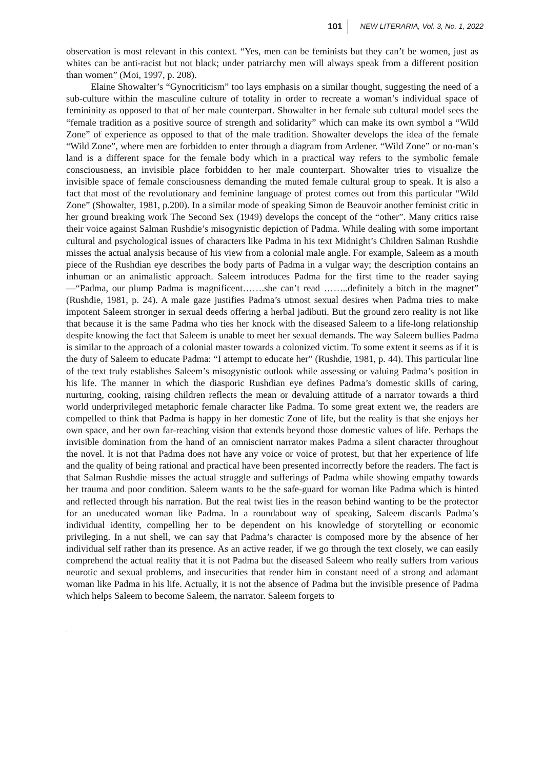101 NEW LITERARIA, Vol. 3, No. 1, 2022
observation is most relevant in this context. “Yes, men can be feminists but they can’t be women, just as whites can be anti-racist but not black; under patriarchy men will always speak from a different position than women” (Moi, 1997, p. 208).
Elaine Showalter’s “Gynocriticism” too lays emphasis on a similar thought, suggesting the need of a sub-culture within the masculine culture of totality in order to recreate a woman’s individual space of femininity as opposed to that of her male counterpart. Showalter in her female sub cultural model sees the “female tradition as a positive source of strength and solidarity” which can make its own symbol a “Wild Zone” of experience as opposed to that of the male tradition. Showalter develops the idea of the female “Wild Zone”, where men are forbidden to enter through a diagram from Ardener. “Wild Zone” or no-man’s land is a different space for the female body which in a practical way refers to the symbolic female consciousness, an invisible place forbidden to her male counterpart. Showalter tries to visualize the invisible space of female consciousness demanding the muted female cultural group to speak. It is also a fact that most of the revolutionary and feminine language of protest comes out from this particular “Wild Zone” (Showalter, 1981, p.200). In a similar mode of speaking Simon de Beauvoir another feminist critic in her ground breaking work The Second Sex (1949) develops the concept of the “other”. Many critics raise their voice against Salman Rushdie’s misogynistic depiction of Padma. While dealing with some important cultural and psychological issues of characters like Padma in his text Midnight’s Children Salman Rushdie misses the actual analysis because of his view from a colonial male angle. For example, Saleem as a mouth piece of the Rushdian eye describes the body parts of Padma in a vulgar way; the description contains an inhuman or an animalistic approach. Saleem introduces Padma for the first time to the reader saying—“Padma, our plump Padma is magnificent…….she can’t read ……..definitely a bitch in the magnet” (Rushdie, 1981, p. 24). A male gaze justifies Padma’s utmost sexual desires when Padma tries to make impotent Saleem stronger in sexual deeds offering a herbal jadibuti. But the ground zero reality is not like that because it is the same Padma who ties her knock with the diseased Saleem to a life-long relationship despite knowing the fact that Saleem is unable to meet her sexual demands. The way Saleem bullies Padma is similar to the approach of a colonial master towards a colonized victim. To some extent it seems as if it is the duty of Saleem to educate Padma: “I attempt to educate her” (Rushdie, 1981, p. 44). This particular line of the text truly establishes Saleem’s misogynistic outlook while assessing or valuing Padma’s position in his life. The manner in which the diasporic Rushdian eye defines Padma’s domestic skills of caring, nurturing, cooking, raising children reflects the mean or devaluing attitude of a narrator towards a third world underprivileged metaphoric female character like Padma. To some great extent we, the readers are compelled to think that Padma is happy in her domestic Zone of life, but the reality is that she enjoys her own space, and her own far-reaching vision that extends beyond those domestic values of life. Perhaps the invisible domination from the hand of an omniscient narrator makes Padma a silent character throughout the novel. It is not that Padma does not have any voice or voice of protest, but that her experience of life and the quality of being rational and practical have been presented incorrectly before the readers. The fact is that Salman Rushdie misses the actual struggle and sufferings of Padma while showing empathy towards her trauma and poor condition. Saleem wants to be the safe-guard for woman like Padma which is hinted and reflected through his narration. But the real twist lies in the reason behind wanting to be the protector for an uneducated woman like Padma. In a roundabout way of speaking, Saleem discards Padma’s individual identity, compelling her to be dependent on his knowledge of storytelling or economic privileging. In a nut shell, we can say that Padma’s character is composed more by the absence of her individual self rather than its presence. As an active reader, if we go through the text closely, we can easily comprehend the actual reality that it is not Padma but the diseased Saleem who really suffers from various neurotic and sexual problems, and insecurities that render him in constant need of a strong and adamant woman like Padma in his life. Actually, it is not the absence of Padma but the invisible presence of Padma which helps Saleem to become Saleem, the narrator. Saleem forgets to
.